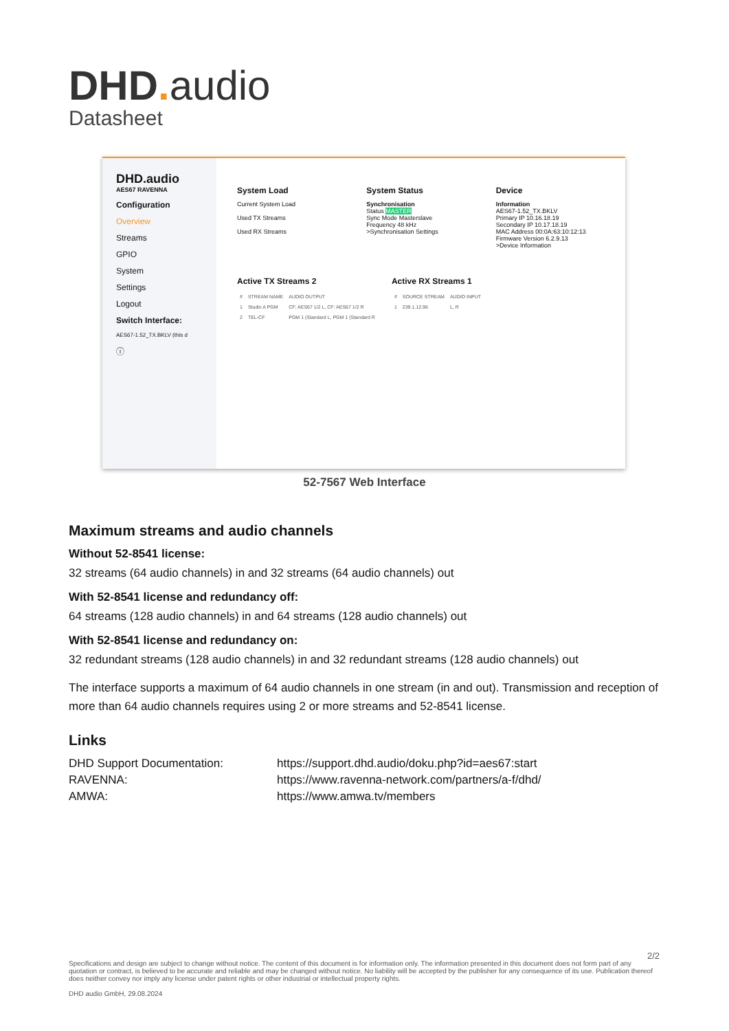DHD. audio
Datasheet
DHD.audio
AES67 RAVENNA
Configuration
Overview
Streams
GPIO
System
Settings
Logout
Switch Interface:
AES67-1.52_TX.BKLV (this d
ⓘ
System Load
Current System Load
Used TX Streams
Used RX Streams
System Status
Synchronisation
Status MASTER
Sync Mode Masterslave
Frequency 48 kHz
>Synchronisation Settings
Device
Information
AES67-1.52_TX.BKLV
Primary IP 10.16.18.19
Secondary IP 10.17.18.19
MAC Address 00:0A:63:10:12:13
Firmware Version 6.2.9.13
>Device Information
Active TX Streams 2
| # | STREAM NAME | AUDIO OUTPUT |
| --- | --- | --- |
| 1 | Studio A PGM | CF: AES67 1/2 L, CF: AES67 1/2 R |
| 2 | TEL-CF | PGM 1 (Standard L, PGM 1 (Standard R |
Active RX Streams 1
| # | SOURCE STREAM | AUDIO INPUT |
| --- | --- | --- |
| 1 | 239.1.12.96 | L, R |
52-7567 Web Interface
Maximum streams and audio channels
Without 52-8541 license:
32 streams (64 audio channels) in and 32 streams (64 audio channels) out
With 52-8541 license and redundancy off:
64 streams (128 audio channels) in and 64 streams (128 audio channels) out
With 52-8541 license and redundancy on:
32 redundant streams (128 audio channels) in and 32 redundant streams (128 audio channels) out
The interface supports a maximum of 64 audio channels in one stream (in and out). Transmission and reception of more than 64 audio channels requires using 2 or more streams and 52-8541 license.
Links
| DHD Support Documentation: | https://support.dhd.audio/doku.php?id=aes67:start |
| RAVENNA: | https://www.ravenna-network.com/partners/a-f/dhd/ |
| AMWA: | https://www.amwa.tv/members |
2/2
Specifications and design are subject to change without notice. The content of this document is for information only. The information presented in this document does not form part of any quotation or contract, is believed to be accurate and reliable and may be changed without notice. No liability will be accepted by the publisher for any consequence of its use. Publication thereof does neither convey nor imply any license under patent rights or other industrial or intellectual property rights.
DHD audio GmbH, 29.08.2024